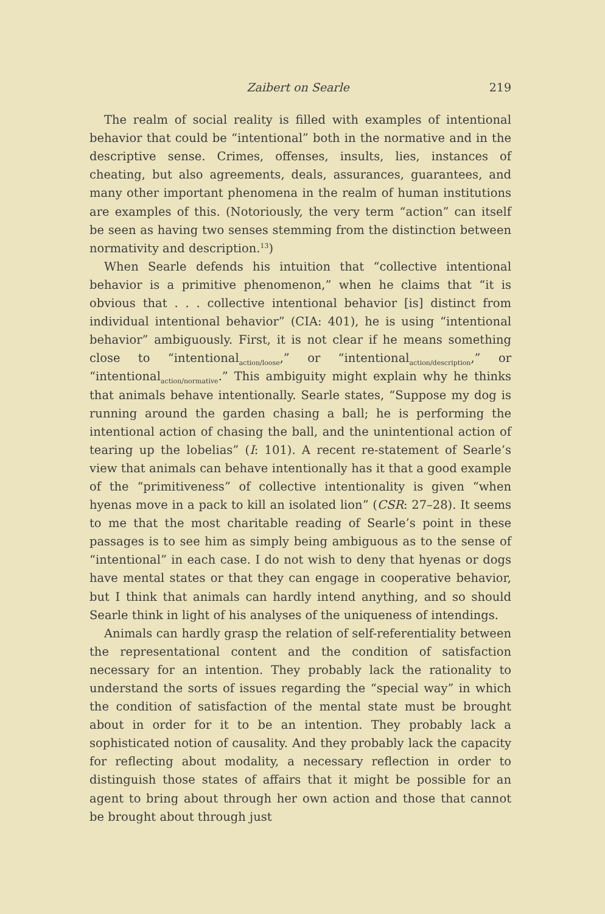Zaibert on Searle 219
The realm of social reality is filled with examples of intentional behavior that could be “intentional” both in the normative and in the descriptive sense. Crimes, offenses, insults, lies, instances of cheating, but also agreements, deals, assurances, guarantees, and many other important phenomena in the realm of human institutions are examples of this. (Notoriously, the very term “action” can itself be seen as having two senses stemming from the distinction between normativity and description.<sup>13</sup>)
When Searle defends his intuition that “collective intentional behavior is a primitive phenomenon,” when he claims that “it is obvious that . . . collective intentional behavior [is] distinct from individual intentional behavior” (CIA: 401), he is using “intentional behavior” ambiguously. First, it is not clear if he means something close to “intentional<sub>action/loose</sub>,” or “intentional<sub>action/description</sub>,” or “intentional<sub>action/normative</sub>.” This ambiguity might explain why he thinks that animals behave intentionally. Searle states, “Suppose my dog is running around the garden chasing a ball; he is performing the intentional action of chasing the ball, and the unintentional action of tearing up the lobelias” (I: 101). A recent re-statement of Searle’s view that animals can behave intentionally has it that a good example of the “primitiveness” of collective intentionality is given “when hyenas move in a pack to kill an isolated lion” (CSR: 27–28). It seems to me that the most charitable reading of Searle’s point in these passages is to see him as simply being ambiguous as to the sense of “intentional” in each case. I do not wish to deny that hyenas or dogs have mental states or that they can engage in cooperative behavior, but I think that animals can hardly intend anything, and so should Searle think in light of his analyses of the uniqueness of intendings.
Animals can hardly grasp the relation of self-referentiality between the representational content and the condition of satisfaction necessary for an intention. They probably lack the rationality to understand the sorts of issues regarding the “special way” in which the condition of satisfaction of the mental state must be brought about in order for it to be an intention. They probably lack a sophisticated notion of causality. And they probably lack the capacity for reflecting about modality, a necessary reflection in order to distinguish those states of affairs that it might be possible for an agent to bring about through her own action and those that cannot be brought about through just